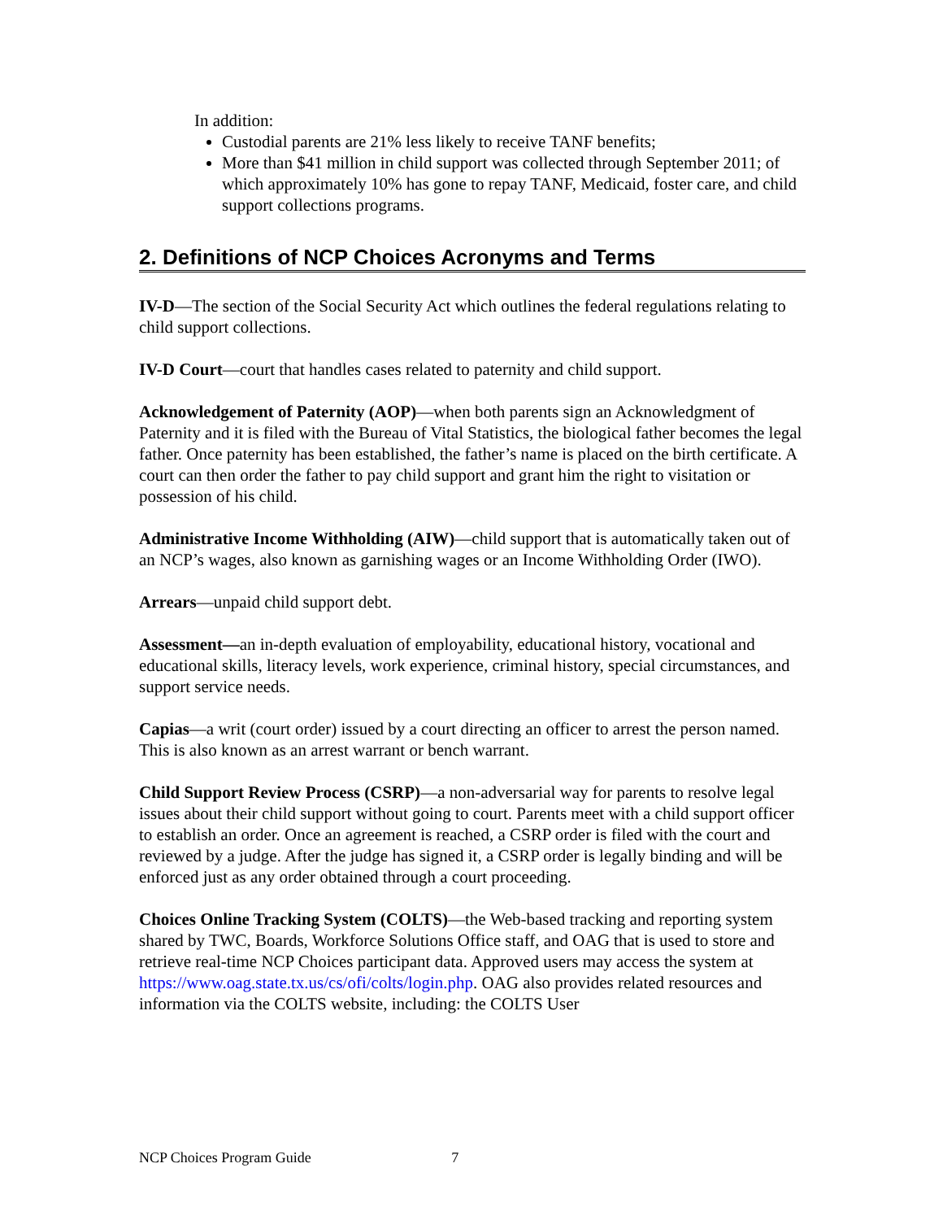In addition:
Custodial parents are 21% less likely to receive TANF benefits;
More than $41 million in child support was collected through September 2011; of which approximately 10% has gone to repay TANF, Medicaid, foster care, and child support collections programs.
2. Definitions of NCP Choices Acronyms and Terms
IV-D—The section of the Social Security Act which outlines the federal regulations relating to child support collections.
IV-D Court—court that handles cases related to paternity and child support.
Acknowledgement of Paternity (AOP)—when both parents sign an Acknowledgment of Paternity and it is filed with the Bureau of Vital Statistics, the biological father becomes the legal father. Once paternity has been established, the father’s name is placed on the birth certificate. A court can then order the father to pay child support and grant him the right to visitation or possession of his child.
Administrative Income Withholding (AIW)—child support that is automatically taken out of an NCP’s wages, also known as garnishing wages or an Income Withholding Order (IWO).
Arrears—unpaid child support debt.
Assessment—an in-depth evaluation of employability, educational history, vocational and educational skills, literacy levels, work experience, criminal history, special circumstances, and support service needs.
Capias—a writ (court order) issued by a court directing an officer to arrest the person named. This is also known as an arrest warrant or bench warrant.
Child Support Review Process (CSRP)—a non-adversarial way for parents to resolve legal issues about their child support without going to court. Parents meet with a child support officer to establish an order. Once an agreement is reached, a CSRP order is filed with the court and reviewed by a judge. After the judge has signed it, a CSRP order is legally binding and will be enforced just as any order obtained through a court proceeding.
Choices Online Tracking System (COLTS)—the Web-based tracking and reporting system shared by TWC, Boards, Workforce Solutions Office staff, and OAG that is used to store and retrieve real-time NCP Choices participant data. Approved users may access the system at https://www.oag.state.tx.us/cs/ofi/colts/login.php. OAG also provides related resources and information via the COLTS website, including: the COLTS User
NCP Choices Program Guide 7